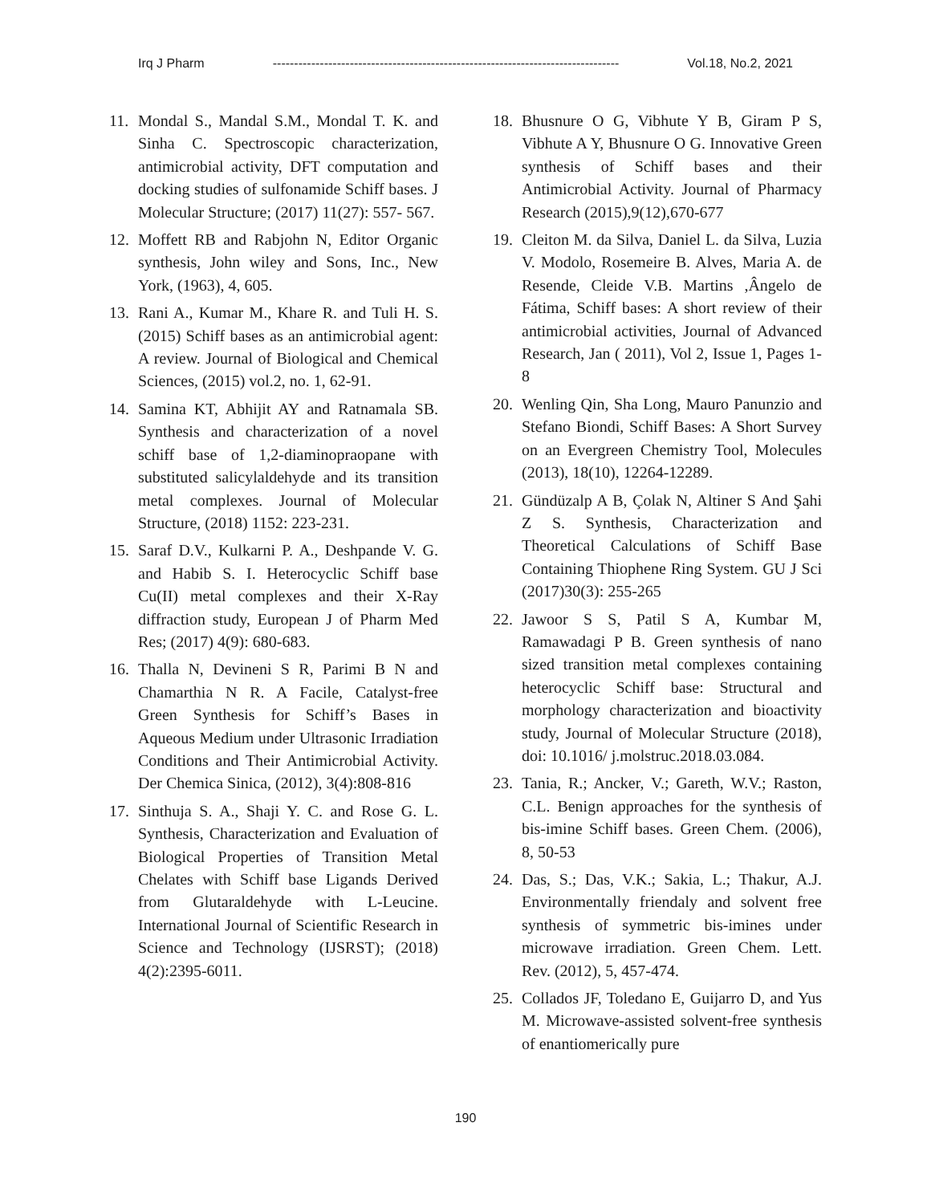Irq J Pharm --------------------------------------------------------------------------------- Vol.18, No.2, 2021
11. Mondal S., Mandal S.M., Mondal T. K. and Sinha C. Spectroscopic characterization, antimicrobial activity, DFT computation and docking studies of sulfonamide Schiff bases. J Molecular Structure; (2017) 11(27): 557- 567.
12. Moffett RB and Rabjohn N, Editor Organic synthesis, John wiley and Sons, Inc., New York, (1963), 4, 605.
13. Rani A., Kumar M., Khare R. and Tuli H. S. (2015) Schiff bases as an antimicrobial agent: A review. Journal of Biological and Chemical Sciences, (2015) vol.2, no. 1, 62-91.
14. Samina KT, Abhijit AY and Ratnamala SB. Synthesis and characterization of a novel schiff base of 1,2-diaminopraopane with substituted salicylaldehyde and its transition metal complexes. Journal of Molecular Structure, (2018) 1152: 223-231.
15. Saraf D.V., Kulkarni P. A., Deshpande V. G. and Habib S. I. Heterocyclic Schiff base Cu(II) metal complexes and their X-Ray diffraction study, European J of Pharm Med Res; (2017) 4(9): 680-683.
16. Thalla N, Devineni S R, Parimi B N and Chamarthia N R. A Facile, Catalyst-free Green Synthesis for Schiff’s Bases in Aqueous Medium under Ultrasonic Irradiation Conditions and Their Antimicrobial Activity. Der Chemica Sinica, (2012), 3(4):808-816
17. Sinthuja S. A., Shaji Y. C. and Rose G. L. Synthesis, Characterization and Evaluation of Biological Properties of Transition Metal Chelates with Schiff base Ligands Derived from Glutaraldehyde with L-Leucine. International Journal of Scientific Research in Science and Technology (IJSRST); (2018) 4(2):2395-6011.
18. Bhusnure O G, Vibhute Y B, Giram P S, Vibhute A Y, Bhusnure O G. Innovative Green synthesis of Schiff bases and their Antimicrobial Activity. Journal of Pharmacy Research (2015),9(12),670-677
19. Cleiton M. da Silva, Daniel L. da Silva, Luzia V. Modolo, Rosemeire B. Alves, Maria A. de Resende, Cleide V.B. Martins ,Ângelo de Fátima, Schiff bases: A short review of their antimicrobial activities, Journal of Advanced Research, Jan ( 2011), Vol 2, Issue 1, Pages 1-8
20. Wenling Qin, Sha Long, Mauro Panunzio and Stefano Biondi, Schiff Bases: A Short Survey on an Evergreen Chemistry Tool, Molecules (2013), 18(10), 12264-12289.
21. Gündüzalp A B, Çolak N, Altiner S And Şahi Z S. Synthesis, Characterization and Theoretical Calculations of Schiff Base Containing Thiophene Ring System. GU J Sci (2017)30(3): 255-265
22. Jawoor S S, Patil S A, Kumbar M, Ramawadagi P B. Green synthesis of nano sized transition metal complexes containing heterocyclic Schiff base: Structural and morphology characterization and bioactivity study, Journal of Molecular Structure (2018), doi: 10.1016/ j.molstruc.2018.03.084.
23. Tania, R.; Ancker, V.; Gareth, W.V.; Raston, C.L. Benign approaches for the synthesis of bis-imine Schiff bases. Green Chem. (2006), 8, 50-53
24. Das, S.; Das, V.K.; Sakia, L.; Thakur, A.J. Environmentally friendaly and solvent free synthesis of symmetric bis-imines under microwave irradiation. Green Chem. Lett. Rev. (2012), 5, 457-474.
25. Collados JF, Toledano E, Guijarro D, and Yus M. Microwave-assisted solvent-free synthesis of enantiomerically pure
190